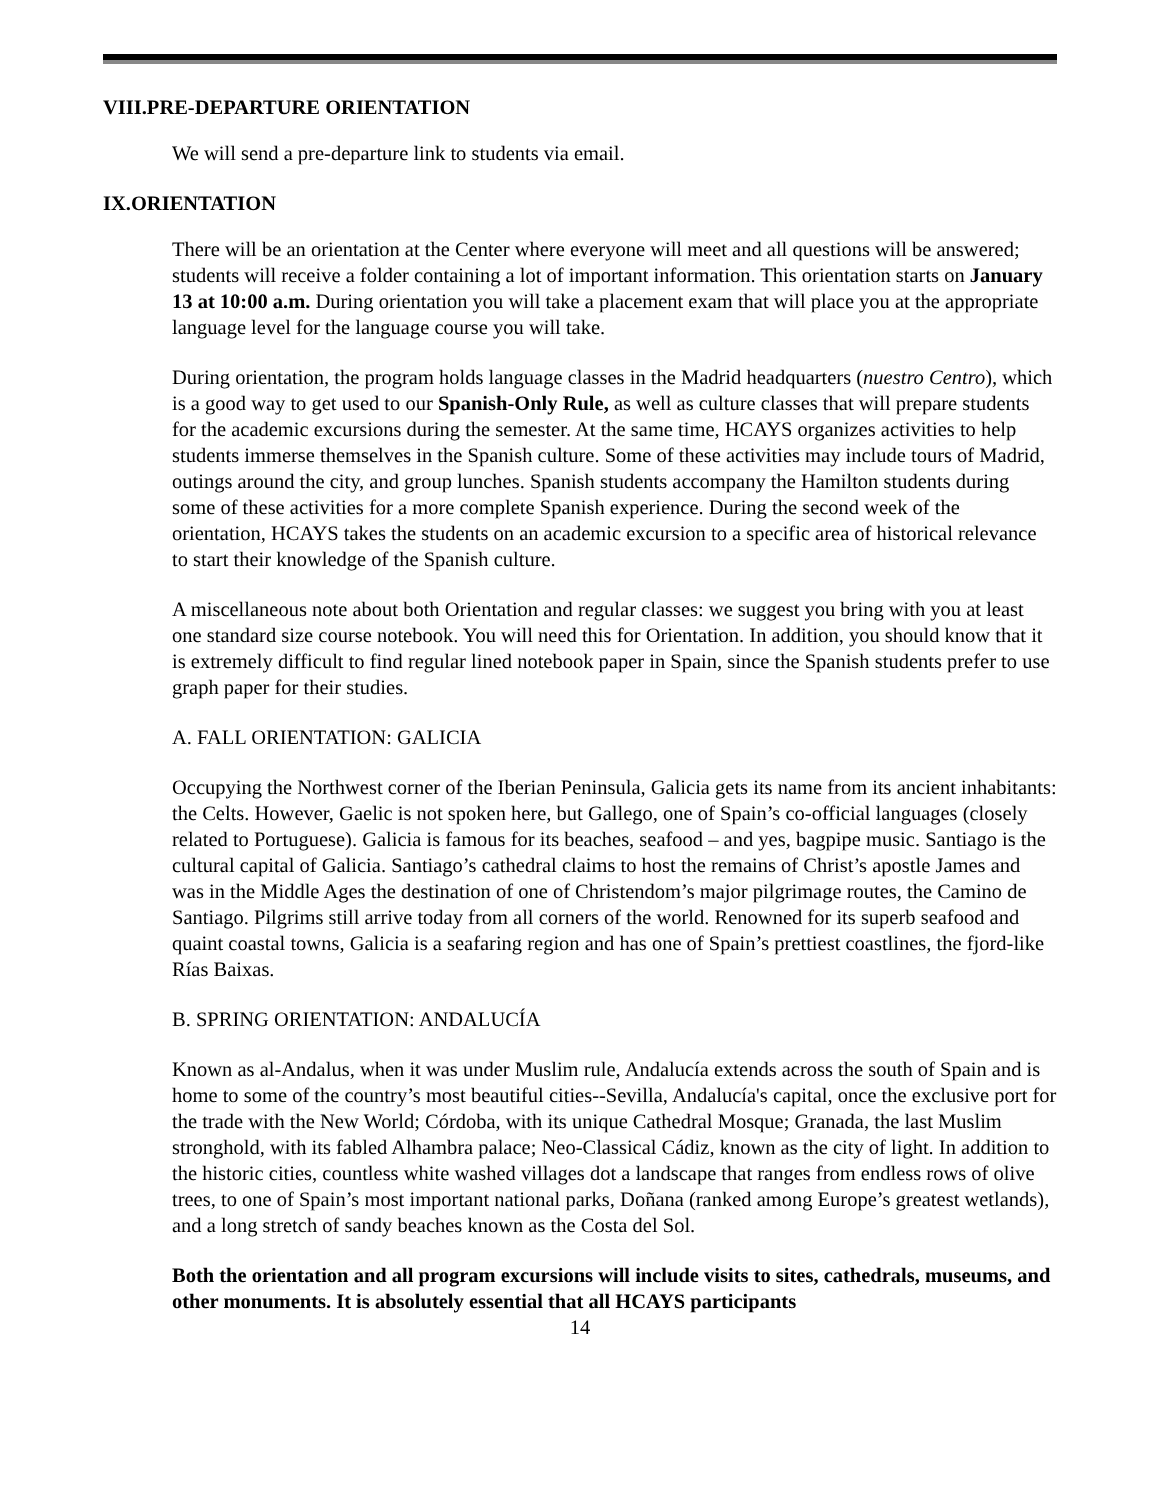VIII.PRE-DEPARTURE ORIENTATION
We will send a pre-departure link to students via email.
IX.ORIENTATION
There will be an orientation at the Center where everyone will meet and all questions will be answered; students will receive a folder containing a lot of important information. This orientation starts on January 13 at 10:00 a.m. During orientation you will take a placement exam that will place you at the appropriate language level for the language course you will take.
During orientation, the program holds language classes in the Madrid headquarters (nuestro Centro), which is a good way to get used to our Spanish-Only Rule, as well as culture classes that will prepare students for the academic excursions during the semester. At the same time, HCAYS organizes activities to help students immerse themselves in the Spanish culture. Some of these activities may include tours of Madrid, outings around the city, and group lunches. Spanish students accompany the Hamilton students during some of these activities for a more complete Spanish experience. During the second week of the orientation, HCAYS takes the students on an academic excursion to a specific area of historical relevance to start their knowledge of the Spanish culture.
A miscellaneous note about both Orientation and regular classes: we suggest you bring with you at least one standard size course notebook. You will need this for Orientation. In addition, you should know that it is extremely difficult to find regular lined notebook paper in Spain, since the Spanish students prefer to use graph paper for their studies.
A. FALL ORIENTATION: GALICIA
Occupying the Northwest corner of the Iberian Peninsula, Galicia gets its name from its ancient inhabitants: the Celts. However, Gaelic is not spoken here, but Gallego, one of Spain’s co-official languages (closely related to Portuguese). Galicia is famous for its beaches, seafood – and yes, bagpipe music. Santiago is the cultural capital of Galicia. Santiago’s cathedral claims to host the remains of Christ’s apostle James and was in the Middle Ages the destination of one of Christendom’s major pilgrimage routes, the Camino de Santiago. Pilgrims still arrive today from all corners of the world. Renowned for its superb seafood and quaint coastal towns, Galicia is a seafaring region and has one of Spain’s prettiest coastlines, the fjord-like Rías Baixas.
B. SPRING ORIENTATION: ANDALUCÍA
Known as al-Andalus, when it was under Muslim rule, Andalucía extends across the south of Spain and is home to some of the country’s most beautiful cities--Sevilla, Andalucía's capital, once the exclusive port for the trade with the New World; Córdoba, with its unique Cathedral Mosque; Granada, the last Muslim stronghold, with its fabled Alhambra palace; Neo-Classical Cádiz, known as the city of light. In addition to the historic cities, countless white washed villages dot a landscape that ranges from endless rows of olive trees, to one of Spain’s most important national parks, Doñana (ranked among Europe’s greatest wetlands), and a long stretch of sandy beaches known as the Costa del Sol.
Both the orientation and all program excursions will include visits to sites, cathedrals, museums, and other monuments. It is absolutely essential that all HCAYS participants
14